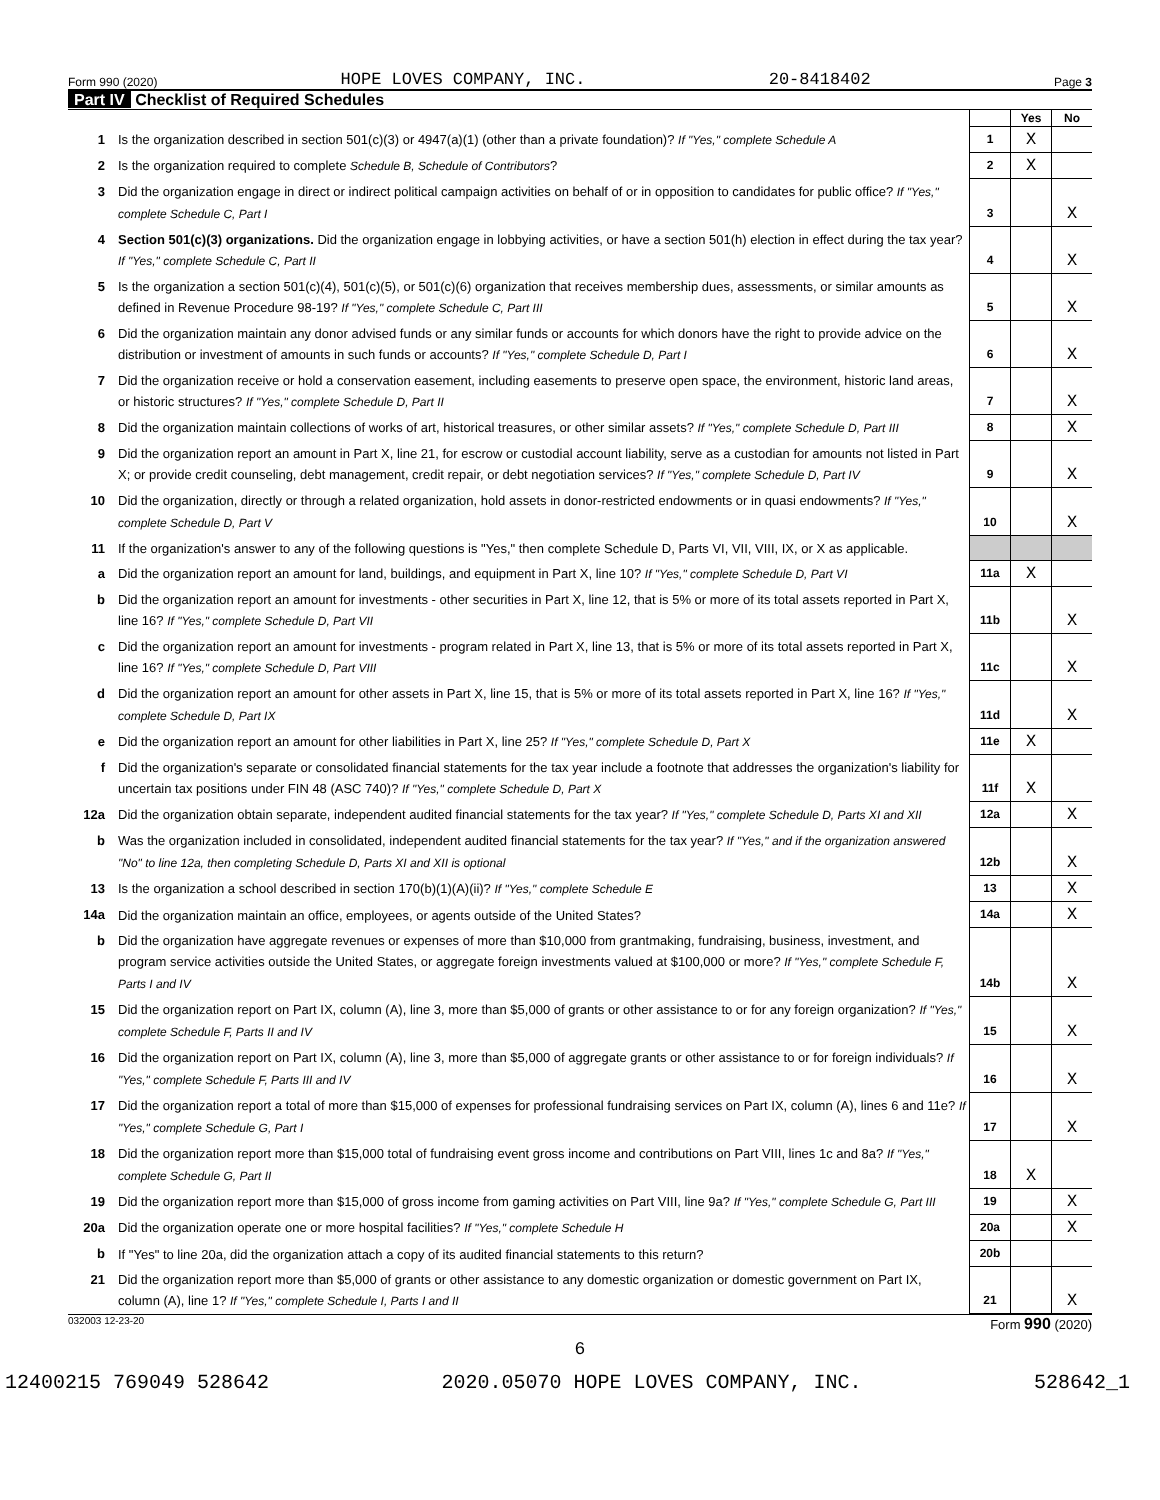Form 990 (2020) HOPE LOVES COMPANY, INC. 20-8418402 Page 3
Part IV Checklist of Required Schedules
| | | | Yes | No |
| 1 | Is the organization described in section 501(c)(3) or 4947(a)(1) (other than a private foundation)? If "Yes," complete Schedule A | 1 | X | |
| 2 | Is the organization required to complete Schedule B, Schedule of Contributors ? | 2 | X | |
| 3 | Did the organization engage in direct or indirect political campaign activities on behalf of or in opposition to candidates for public office? If "Yes," complete Schedule C, Part I | 3 | | X |
| 4 | Section 501(c)(3) organizations. Did the organization engage in lobbying activities, or have a section 501(h) election in effect during the tax year? If "Yes," complete Schedule C, Part II | 4 | | X |
| 5 | Is the organization a section 501(c)(4), 501(c)(5), or 501(c)(6) organization that receives membership dues, assessments, or similar amounts as defined in Revenue Procedure 98-19? If "Yes," complete Schedule C, Part III | 5 | | X |
| 6 | Did the organization maintain any donor advised funds or any similar funds or accounts for which donors have the right to provide advice on the distribution or investment of amounts in such funds or accounts? If "Yes," complete Schedule D, Part I | 6 | | X |
| 7 | Did the organization receive or hold a conservation easement, including easements to preserve open space, the environment, historic land areas, or historic structures? If "Yes," complete Schedule D, Part II | 7 | | X |
| 8 | Did the organization maintain collections of works of art, historical treasures, or other similar assets? If "Yes," complete Schedule D, Part III | 8 | | X |
| 9 | Did the organization report an amount in Part X, line 21, for escrow or custodial account liability, serve as a custodian for amounts not listed in Part X; or provide credit counseling, debt management, credit repair, or debt negotiation services? If "Yes," complete Schedule D, Part IV | 9 | | X |
| 10 | Did the organization, directly or through a related organization, hold assets in donor-restricted endowments or in quasi endowments? If "Yes," complete Schedule D, Part V | 10 | | X |
| 11 | If the organization's answer to any of the following questions is "Yes," then complete Schedule D, Parts VI, VII, VIII, IX, or X as applicable. | | | |
| a | Did the organization report an amount for land, buildings, and equipment in Part X, line 10? If "Yes," complete Schedule D, Part VI | 11a | X | |
| b | Did the organization report an amount for investments - other securities in Part X, line 12, that is 5% or more of its total assets reported in Part X, line 16? If "Yes," complete Schedule D, Part VII | 11b | | X |
| c | Did the organization report an amount for investments - program related in Part X, line 13, that is 5% or more of its total assets reported in Part X, line 16? If "Yes," complete Schedule D, Part VIII | 11c | | X |
| d | Did the organization report an amount for other assets in Part X, line 15, that is 5% or more of its total assets reported in Part X, line 16? If "Yes," complete Schedule D, Part IX | 11d | | X |
| e | Did the organization report an amount for other liabilities in Part X, line 25? If "Yes," complete Schedule D, Part X | 11e | X | |
| f | Did the organization's separate or consolidated financial statements for the tax year include a footnote that addresses the organization's liability for uncertain tax positions under FIN 48 (ASC 740)? If "Yes," complete Schedule D, Part X | 11f | X | |
| 12a | Did the organization obtain separate, independent audited financial statements for the tax year? If "Yes," complete Schedule D, Parts XI and XII | 12a | | X |
| b | Was the organization included in consolidated, independent audited financial statements for the tax year? If "Yes," and if the organization answered "No" to line 12a, then completing Schedule D, Parts XI and XII is optional | 12b | | X |
| 13 | Is the organization a school described in section 170(b)(1)(A)(ii)? If "Yes," complete Schedule E | 13 | | X |
| 14a | Did the organization maintain an office, employees, or agents outside of the United States? | 14a | | X |
| b | Did the organization have aggregate revenues or expenses of more than $10,000 from grantmaking, fundraising, business, investment, and program service activities outside the United States, or aggregate foreign investments valued at $100,000 or more? If "Yes," complete Schedule F, Parts I and IV | 14b | | X |
| 15 | Did the organization report on Part IX, column (A), line 3, more than $5,000 of grants or other assistance to or for any foreign organization? If "Yes," complete Schedule F, Parts II and IV | 15 | | X |
| 16 | Did the organization report on Part IX, column (A), line 3, more than $5,000 of aggregate grants or other assistance to or for foreign individuals? If "Yes," complete Schedule F, Parts III and IV | 16 | | X |
| 17 | Did the organization report a total of more than $15,000 of expenses for professional fundraising services on Part IX, column (A), lines 6 and 11e? If "Yes," complete Schedule G, Part I | 17 | | X |
| 18 | Did the organization report more than $15,000 total of fundraising event gross income and contributions on Part VIII, lines 1c and 8a? If "Yes," complete Schedule G, Part II | 18 | X | |
| 19 | Did the organization report more than $15,000 of gross income from gaming activities on Part VIII, line 9a? If "Yes," complete Schedule G, Part III | 19 | | X |
| 20a | Did the organization operate one or more hospital facilities? If "Yes," complete Schedule H | 20a | | X |
| b | If "Yes" to line 20a, did the organization attach a copy of its audited financial statements to this return? | 20b | | |
| 21 | Did the organization report more than $5,000 of grants or other assistance to any domestic organization or domestic government on Part IX, column (A), line 1? If "Yes," complete Schedule I, Parts I and II | 21 | | X |
032003 12-23-20 Form 990 (2020)
6
12400215 769049 528642 2020.05070 HOPE LOVES COMPANY, INC. 528642_1